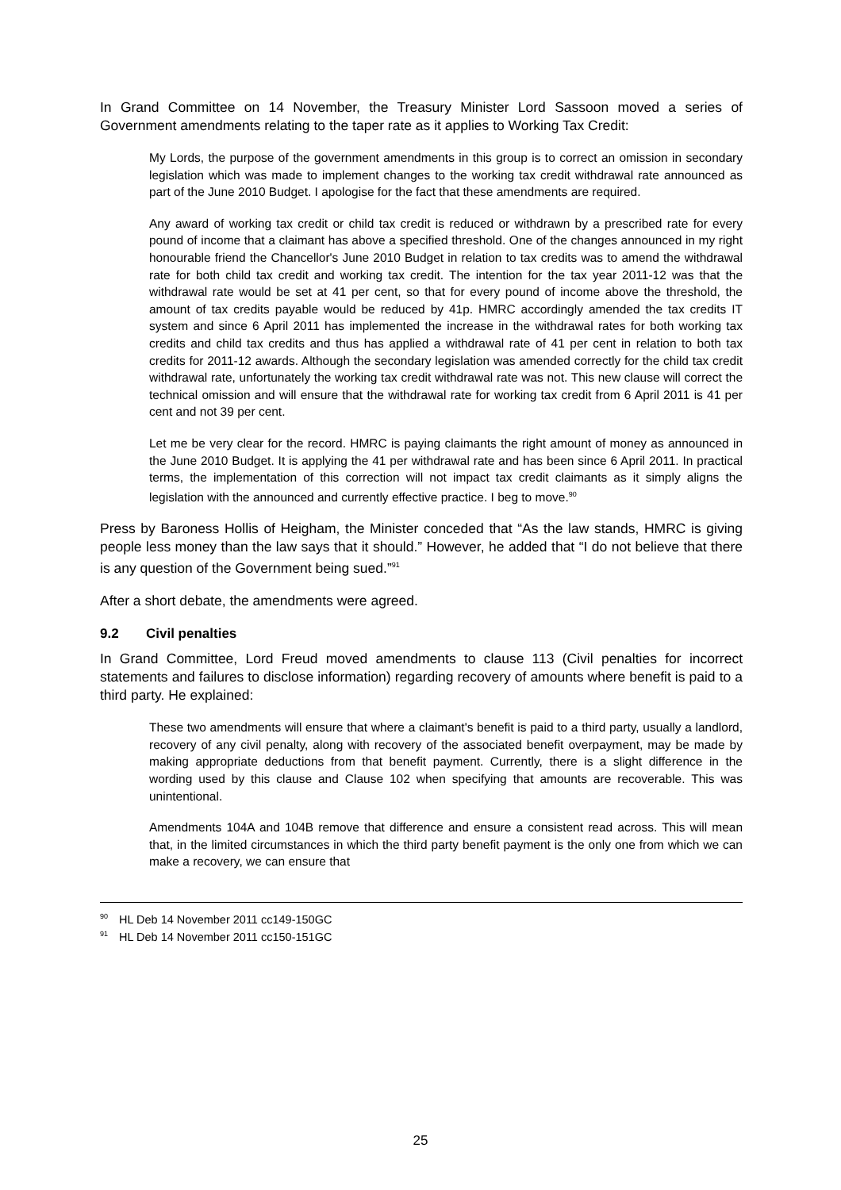In Grand Committee on 14 November, the Treasury Minister Lord Sassoon moved a series of Government amendments relating to the taper rate as it applies to Working Tax Credit:
My Lords, the purpose of the government amendments in this group is to correct an omission in secondary legislation which was made to implement changes to the working tax credit withdrawal rate announced as part of the June 2010 Budget. I apologise for the fact that these amendments are required.
Any award of working tax credit or child tax credit is reduced or withdrawn by a prescribed rate for every pound of income that a claimant has above a specified threshold. One of the changes announced in my right honourable friend the Chancellor's June 2010 Budget in relation to tax credits was to amend the withdrawal rate for both child tax credit and working tax credit. The intention for the tax year 2011-12 was that the withdrawal rate would be set at 41 per cent, so that for every pound of income above the threshold, the amount of tax credits payable would be reduced by 41p. HMRC accordingly amended the tax credits IT system and since 6 April 2011 has implemented the increase in the withdrawal rates for both working tax credits and child tax credits and thus has applied a withdrawal rate of 41 per cent in relation to both tax credits for 2011-12 awards. Although the secondary legislation was amended correctly for the child tax credit withdrawal rate, unfortunately the working tax credit withdrawal rate was not. This new clause will correct the technical omission and will ensure that the withdrawal rate for working tax credit from 6 April 2011 is 41 per cent and not 39 per cent.
Let me be very clear for the record. HMRC is paying claimants the right amount of money as announced in the June 2010 Budget. It is applying the 41 per withdrawal rate and has been since 6 April 2011. In practical terms, the implementation of this correction will not impact tax credit claimants as it simply aligns the legislation with the announced and currently effective practice. I beg to move.<sup>90</sup>
Press by Baroness Hollis of Heigham, the Minister conceded that “As the law stands, HMRC is giving people less money than the law says that it should.” However, he added that “I do not believe that there is any question of the Government being sued.”<sup>91</sup>
After a short debate, the amendments were agreed.
9.2 Civil penalties
In Grand Committee, Lord Freud moved amendments to clause 113 (Civil penalties for incorrect statements and failures to disclose information) regarding recovery of amounts where benefit is paid to a third party. He explained:
These two amendments will ensure that where a claimant's benefit is paid to a third party, usually a landlord, recovery of any civil penalty, along with recovery of the associated benefit overpayment, may be made by making appropriate deductions from that benefit payment. Currently, there is a slight difference in the wording used by this clause and Clause 102 when specifying that amounts are recoverable. This was unintentional.
Amendments 104A and 104B remove that difference and ensure a consistent read across. This will mean that, in the limited circumstances in which the third party benefit payment is the only one from which we can make a recovery, we can ensure that
<sup>90</sup> HL Deb 14 November 2011 cc149-150GC
<sup>91</sup> HL Deb 14 November 2011 cc150-151GC
25